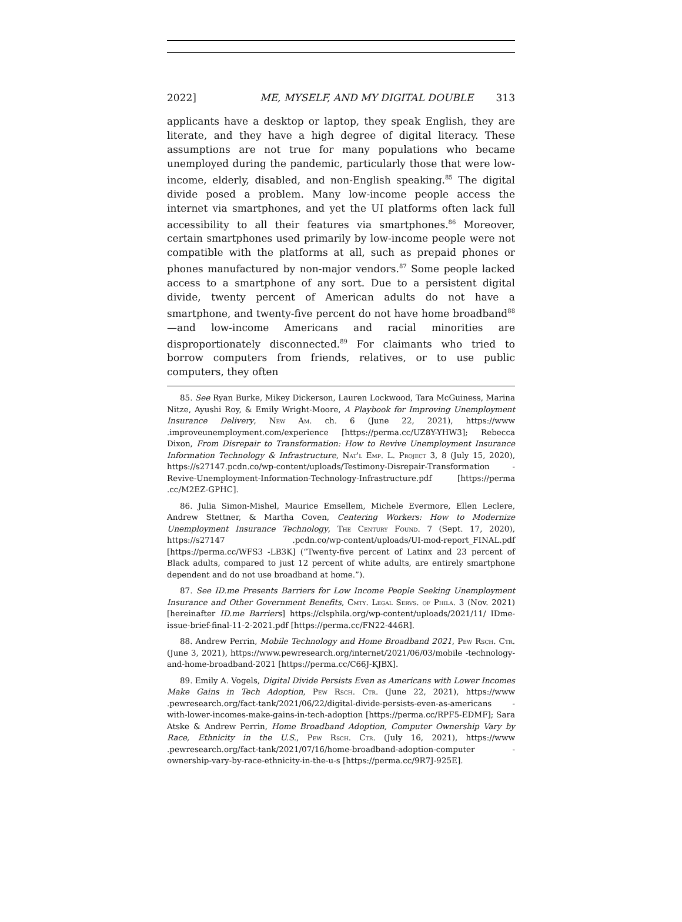2022] ME, MYSELF, AND MY DIGITAL DOUBLE 313
applicants have a desktop or laptop, they speak English, they are literate, and they have a high degree of digital literacy. These assumptions are not true for many populations who became unemployed during the pandemic, particularly those that were low-income, elderly, disabled, and non-English speaking.<sup>85</sup> The digital divide posed a problem. Many low-income people access the internet via smartphones, and yet the UI platforms often lack full accessibility to all their features via smartphones.<sup>86</sup> Moreover, certain smartphones used primarily by low-income people were not compatible with the platforms at all, such as prepaid phones or phones manufactured by non-major vendors.<sup>87</sup> Some people lacked access to a smartphone of any sort. Due to a persistent digital divide, twenty percent of American adults do not have a smartphone, and twenty-five percent do not have home broadband<sup>88</sup>—and low-income Americans and racial minorities are disproportionately disconnected.<sup>89</sup> For claimants who tried to borrow computers from friends, relatives, or to use public computers, they often
85. See Ryan Burke, Mikey Dickerson, Lauren Lockwood, Tara McGuiness, Marina Nitze, Ayushi Roy, & Emily Wright-Moore, A Playbook for Improving Unemployment Insurance Delivery, New Am. ch. 6 (June 22, 2021), https://www .improveunemployment.com/experience [https://perma.cc/UZ8Y-YHW3]; Rebecca Dixon, From Disrepair to Transformation: How to Revive Unemployment Insurance Information Technology & Infrastructure, Nat'l Emp. L. Project 3, 8 (July 15, 2020), https://s27147.pcdn.co/wp-content/uploads/Testimony-Disrepair-Transformation -Revive-Unemployment-Information-Technology-Infrastructure.pdf [https://perma .cc/M2EZ-GPHC].
86. Julia Simon-Mishel, Maurice Emsellem, Michele Evermore, Ellen Leclere, Andrew Stettner, & Martha Coven, Centering Workers: How to Modernize Unemployment Insurance Technology, The Century Found. 7 (Sept. 17, 2020), https://s27147 .pcdn.co/wp-content/uploads/UI-mod-report_FINAL.pdf [https://perma.cc/WFS3 -LB3K] (“Twenty-five percent of Latinx and 23 percent of Black adults, compared to just 12 percent of white adults, are entirely smartphone dependent and do not use broadband at home.”).
87. See ID.me Presents Barriers for Low Income People Seeking Unemployment Insurance and Other Government Benefits, Cmty. Legal Servs. of Phila. 3 (Nov. 2021) [hereinafter ID.me Barriers] https://clsphila.org/wp-content/uploads/2021/11/ IDme-issue-brief-final-11-2-2021.pdf [https://perma.cc/FN22-446R].
88. Andrew Perrin, Mobile Technology and Home Broadband 2021, Pew Rsch. Ctr. (June 3, 2021), https://www.pewresearch.org/internet/2021/06/03/mobile -technology-and-home-broadband-2021 [https://perma.cc/C66J-KJBX].
89. Emily A. Vogels, Digital Divide Persists Even as Americans with Lower Incomes Make Gains in Tech Adoption, Pew Rsch. Ctr. (June 22, 2021), https://www .pewresearch.org/fact-tank/2021/06/22/digital-divide-persists-even-as-americans -with-lower-incomes-make-gains-in-tech-adoption [https://perma.cc/RPF5-EDMF]; Sara Atske & Andrew Perrin, Home Broadband Adoption, Computer Ownership Vary by Race, Ethnicity in the U.S., Pew Rsch. Ctr. (July 16, 2021), https://www .pewresearch.org/fact-tank/2021/07/16/home-broadband-adoption-computer -ownership-vary-by-race-ethnicity-in-the-u-s [https://perma.cc/9R7J-925E].